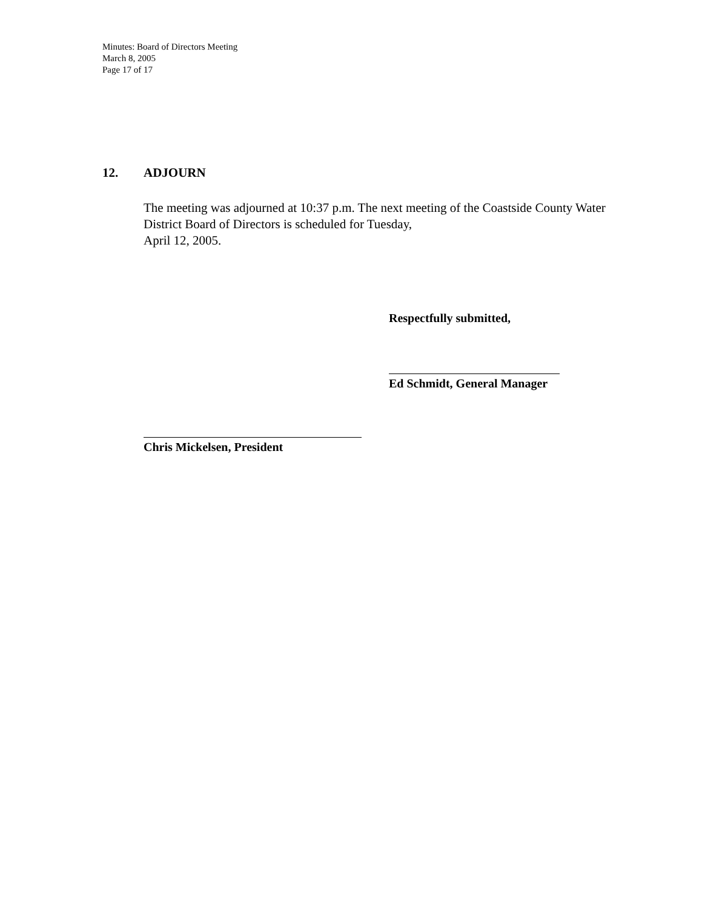Minutes: Board of Directors Meeting
March 8, 2005
Page 17 of 17
12. ADJOURN
The meeting was adjourned at 10:37 p.m. The next meeting of the Coastside County Water District Board of Directors is scheduled for Tuesday,
April 12, 2005.
Respectfully submitted,
Ed Schmidt, General Manager
Chris Mickelsen, President